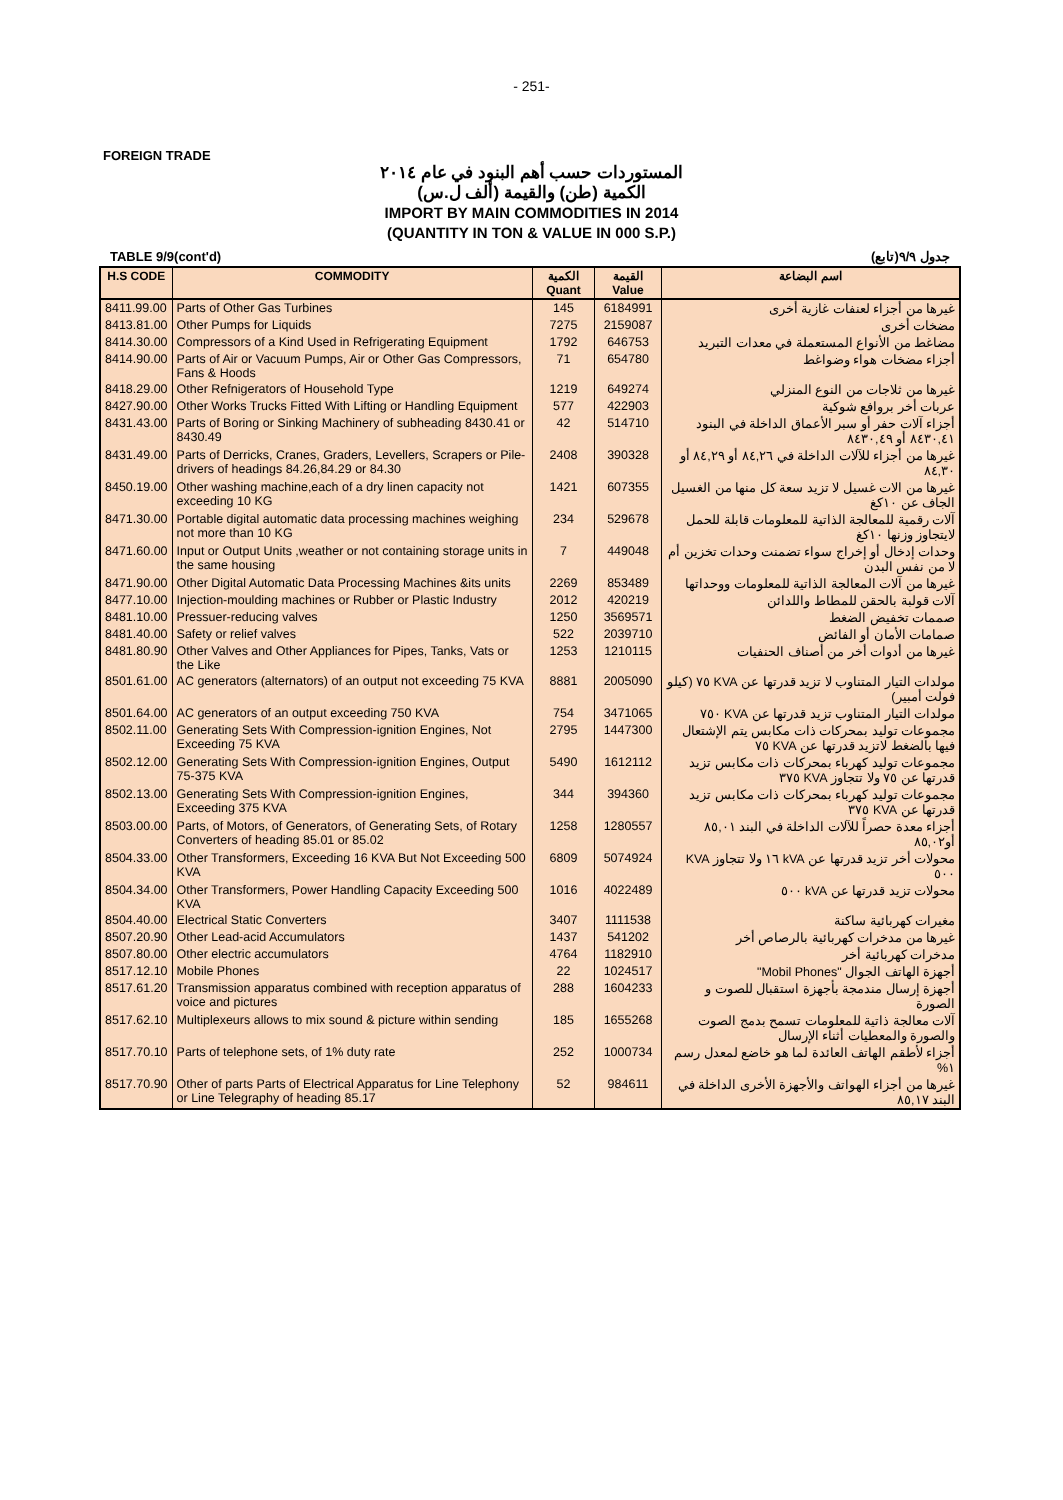- 251-
FOREIGN TRADE
المستوردات حسب أهم البنود في عام ٢٠١٤
الكمية (طن) والقيمة (ألف ل.س)
IMPORT BY MAIN COMMODITIES IN 2014
(QUANTITY IN TON & VALUE IN 000 S.P.)
TABLE 9/9(cont'd) جدول ٩/٩(تابع)
| H.S CODE | COMMODITY | الكمية Quant | القيمة Value | اسم البضاعة |
| --- | --- | --- | --- | --- |
| 8411.99.00 | Parts of Other Gas Turbines | 145 | 6184991 | غيرها من أجزاء لعنفات غازية أخرى |
| 8413.81.00 | Other Pumps for Liquids | 7275 | 2159087 | مضخات أخرى |
| 8414.30.00 | Compressors of a Kind Used in Refrigerating Equipment | 1792 | 646753 | مضاغط من الأنواع المستعملة في معدات التبريد |
| 8414.90.00 | Parts of Air or Vacuum Pumps, Air or Other Gas Compressors, Fans & Hoods | 71 | 654780 | أجزاء مضخات هواء وضواغط |
| 8418.29.00 | Other Refnigerators of Household Type | 1219 | 649274 | غيرها من ثلاجات من النوع المنزلي |
| 8427.90.00 | Other Works Trucks Fitted With Lifting or Handling Equipment | 577 | 422903 | عربات أخر بروافع شوكية |
| 8431.43.00 | Parts of Boring or Sinking Machinery of subheading 8430.41 or 8430.49 | 42 | 514710 | أجزاء آلات حفر أو سبر الأعماق الداخلة في البنود ٨٤٣٠,٤١ أو ٨٤٣٠,٤٩ |
| 8431.49.00 | Parts of Derricks, Cranes, Graders, Levellers, Scrapers or Pile-drivers of headings 84.26,84.29 or 84.30 | 2408 | 390328 | غيرها من أجزاء للآلات الداخلة في ٨٤,٢٦ أو ٨٤,٢٩ أو ٨٤,٣٠ |
| 8450.19.00 | Other washing machine,each of a dry linen capacity not exceeding 10 KG | 1421 | 607355 | غيرها من الات غسيل لا تزيد سعة كل منها من الغسيل الجاف عن ١٠كغ |
| 8471.30.00 | Portable digital automatic data processing machines weighing not more than 10 KG | 234 | 529678 | آلات رقمية للمعالجة الذاتية للمعلومات قابلة للحمل لايتجاوز وزنها ١٠كغ |
| 8471.60.00 | Input or Output Units ,weather or not containing storage units in the same housing | 7 | 449048 | وحدات إدخال أو إخراج سواء تضمنت وحدات تخزين أم لا من نفس البدن |
| 8471.90.00 | Other Digital Automatic Data Processing Machines &its units | 2269 | 853489 | غيرها من آلات المعالجة الذاتية للمعلومات ووحداتها |
| 8477.10.00 | Injection-moulding machines or Rubber or Plastic Industry | 2012 | 420219 | آلات قولبة بالحقن للمطاط واللدائن |
| 8481.10.00 | Pressuer-reducing valves | 1250 | 3569571 | صممات تخفيض الضغط |
| 8481.40.00 | Safety or relief valves | 522 | 2039710 | صمامات الأمان أو الفائض |
| 8481.80.90 | Other Valves and Other Appliances for Pipes, Tanks, Vats or the Like | 1253 | 1210115 | غيرها من أدوات أخر من أصناف الحنفيات |
| 8501.61.00 | AC generators (alternators) of an output not exceeding 75 KVA | 8881 | 2005090 | مولدات التيار المتناوب لا تزيد قدرتها عن KVA ٧٥ (كيلو فولت أمبير) |
| 8501.64.00 | AC generators of an output exceeding 750 KVA | 754 | 3471065 | مولدات التيار المتناوب تزيد قدرتها عن KVA ٧٥٠ |
| 8502.11.00 | Generating Sets With Compression-ignition Engines, Not Exceeding 75 KVA | 2795 | 1447300 | مجموعات توليد بمحركات ذات مكابس يتم الإشتعال فيها بالضغط لاتزيد قدرتها عن KVA ٧٥ |
| 8502.12.00 | Generating Sets With Compression-ignition Engines, Output 75-375 KVA | 5490 | 1612112 | مجموعات توليد كهرباء بمحركات ذات مكابس تزيد قدرتها عن ٧٥ ولا تتجاوز KVA ٣٧٥ |
| 8502.13.00 | Generating Sets With Compression-ignition Engines, Exceeding 375 KVA | 344 | 394360 | مجموعات توليد كهرباء بمحركات ذات مكابس تزيد قدرتها عن KVA ٣٧٥ |
| 8503.00.00 | Parts, of Motors, of Generators, of Generating Sets, of Rotary Converters of heading 85.01 or 85.02 | 1258 | 1280557 | أجزاء معدة حصراً للآلات الداخلة في البند ٨٥,٠١ أو٨٥,٠٢ |
| 8504.33.00 | Other Transformers, Exceeding 16 KVA But Not Exceeding 500 KVA | 6809 | 5074924 | محولات أخر تزيد قدرتها عن kVA ١٦ ولا تتجاوز KVA ٥٠٠ |
| 8504.34.00 | Other Transformers, Power Handling Capacity Exceeding 500 KVA | 1016 | 4022489 | محولات تزيد قدرتها عن kVA ٥٠٠ |
| 8504.40.00 | Electrical Static Converters | 3407 | 1111538 | مغيرات كهربائية ساكنة |
| 8507.20.90 | Other Lead-acid Accumulators | 1437 | 541202 | غيرها من مدخرات كهربائية بالرصاص أخر |
| 8507.80.00 | Other electric accumulators | 4764 | 1182910 | مدخرات كهربائية أخر |
| 8517.12.10 | Mobile Phones | 22 | 1024517 | أجهزة الهاتف الجوال "Mobil Phones" |
| 8517.61.20 | Transmission apparatus combined with reception apparatus of voice and pictures | 288 | 1604233 | أجهزة إرسال مندمجة بأجهزة استقبال للصوت و الصورة |
| 8517.62.10 | Multiplexeurs allows to mix sound & picture within sending | 185 | 1655268 | آلات معالجة ذاتية للمعلومات تسمح بدمج الصوت والصورة والمعطيات أثناء الإرسال |
| 8517.70.10 | Parts of telephone sets, of 1% duty rate | 252 | 1000734 | أجزاء لأطقم الهاتف العائدة لما هو خاضع لمعدل رسم ١% |
| 8517.70.90 | Other of parts Parts of Electrical Apparatus for Line Telephony or Line Telegraphy of heading 85.17 | 52 | 984611 | غيرها من أجزاء الهواتف والأجهزة الأخرى الداخلة في البند ٨٥,١٧ |